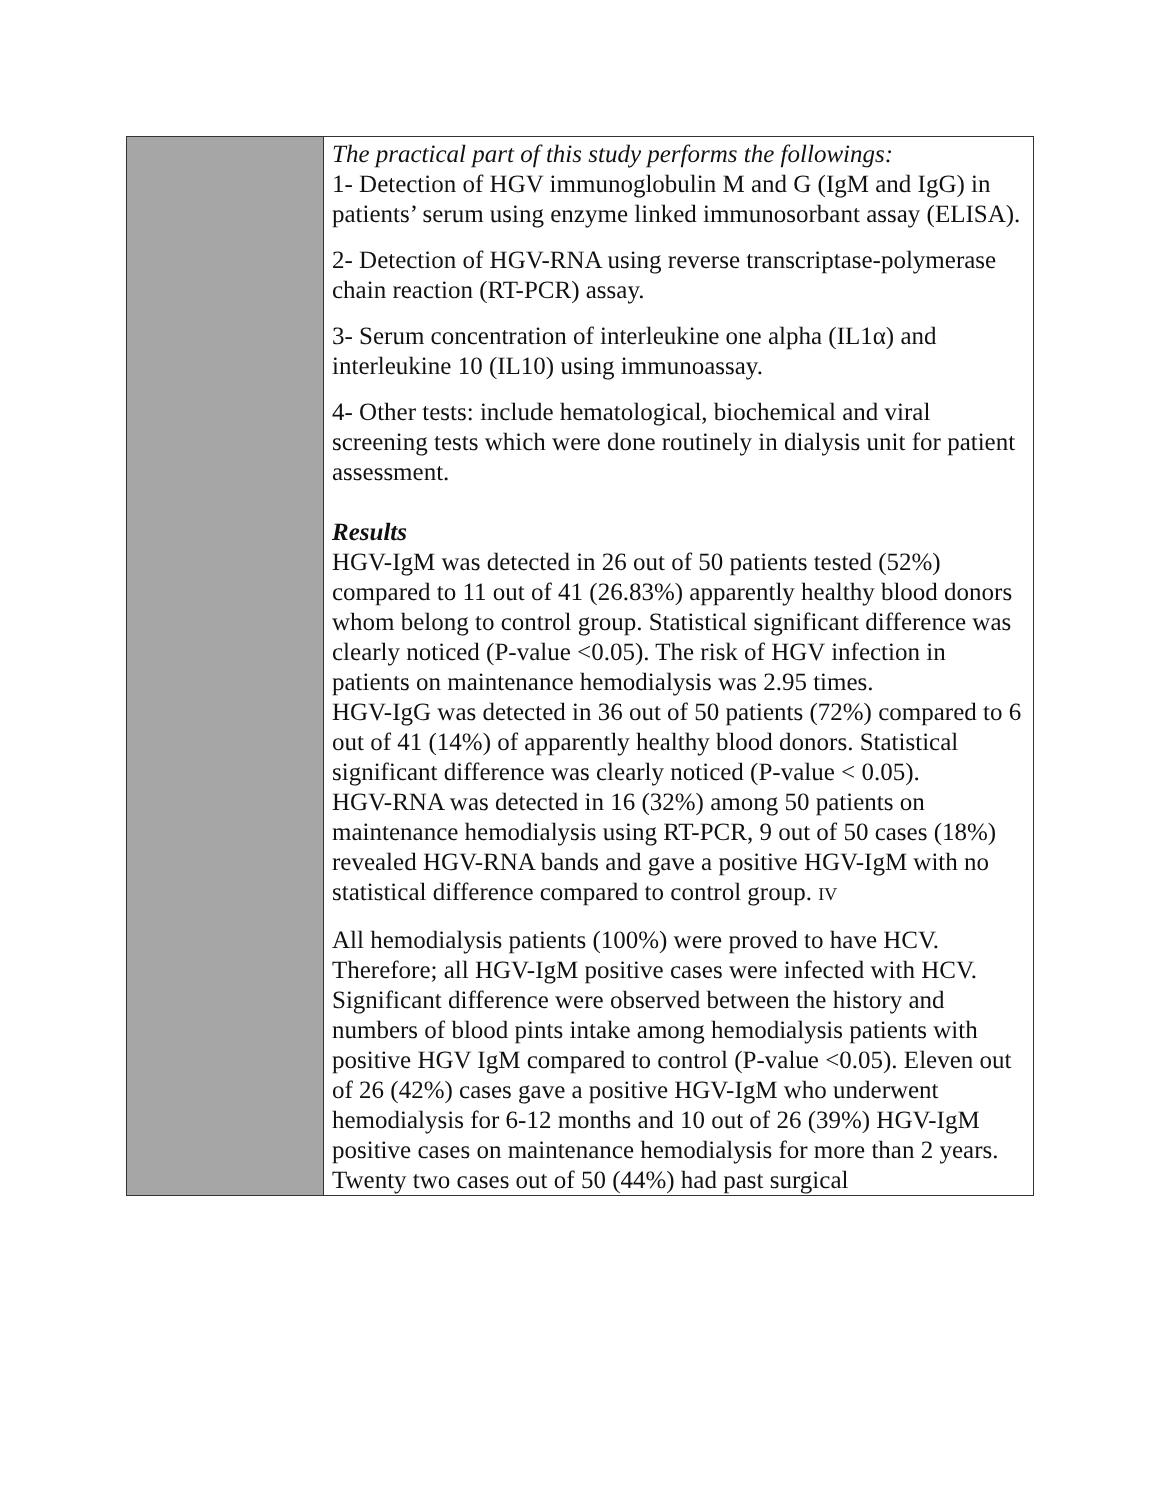| | The practical part of this study performs the followings: 1- Detection of HGV immunoglobulin M and G (IgM and IgG) in patients’ serum using enzyme linked immunosorbant assay (ELISA). 2- Detection of HGV-RNA using reverse transcriptase-polymerase chain reaction (RT-PCR) assay. 3- Serum concentration of interleukine one alpha (IL1α) and interleukine 10 (IL10) using immunoassay. 4- Other tests: include hematological, biochemical and viral screening tests which were done routinely in dialysis unit for patient assessment. Results HGV-IgM was detected in 26 out of 50 patients tested (52%) compared to 11 out of 41 (26.83%) apparently healthy blood donors whom belong to control group. Statistical significant difference was clearly noticed (P-value <0.05). The risk of HGV infection in patients on maintenance hemodialysis was 2.95 times. HGV-IgG was detected in 36 out of 50 patients (72%) compared to 6 out of 41 (14%) of apparently healthy blood donors. Statistical significant difference was clearly noticed (P-value < 0.05). HGV-RNA was detected in 16 (32%) among 50 patients on maintenance hemodialysis using RT-PCR, 9 out of 50 cases (18%) revealed HGV-RNA bands and gave a positive HGV-IgM with no statistical difference compared to control group. IV All hemodialysis patients (100%) were proved to have HCV. Therefore; all HGV-IgM positive cases were infected with HCV. Significant difference were observed between the history and numbers of blood pints intake among hemodialysis patients with positive HGV IgM compared to control (P-value <0.05). Eleven out of 26 (42%) cases gave a positive HGV-IgM who underwent hemodialysis for 6-12 months and 10 out of 26 (39%) HGV-IgM positive cases on maintenance hemodialysis for more than 2 years. Twenty two cases out of 50 (44%) had past surgical |